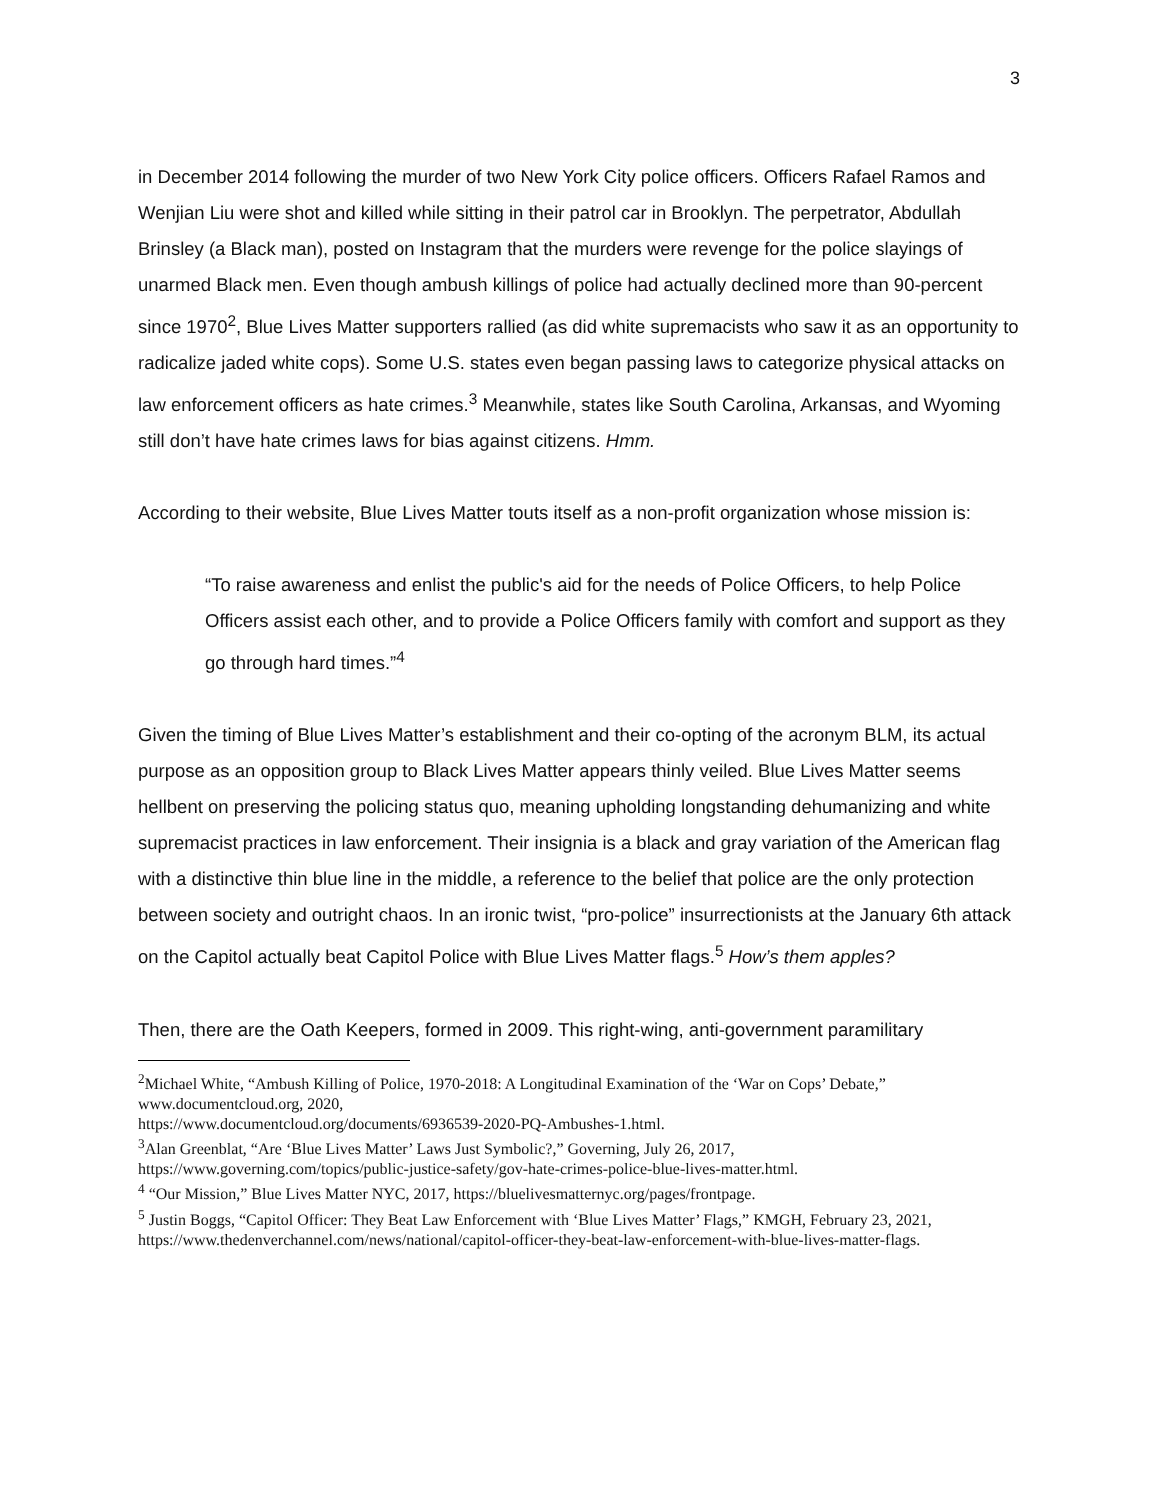3
in December 2014 following the murder of two New York City police officers. Officers Rafael Ramos and Wenjian Liu were shot and killed while sitting in their patrol car in Brooklyn. The perpetrator, Abdullah Brinsley (a Black man), posted on Instagram that the murders were revenge for the police slayings of unarmed Black men. Even though ambush killings of police had actually declined more than 90-percent since 1970<sup>2</sup>, Blue Lives Matter supporters rallied (as did white supremacists who saw it as an opportunity to radicalize jaded white cops). Some U.S. states even began passing laws to categorize physical attacks on law enforcement officers as hate crimes.<sup>3</sup> Meanwhile, states like South Carolina, Arkansas, and Wyoming still don’t have hate crimes laws for bias against citizens. Hmm.
According to their website, Blue Lives Matter touts itself as a non-profit organization whose mission is:
“To raise awareness and enlist the public's aid for the needs of Police Officers, to help Police Officers assist each other, and to provide a Police Officers family with comfort and support as they go through hard times.”<sup>4</sup>
Given the timing of Blue Lives Matter’s establishment and their co-opting of the acronym BLM, its actual purpose as an opposition group to Black Lives Matter appears thinly veiled. Blue Lives Matter seems hellbent on preserving the policing status quo, meaning upholding longstanding dehumanizing and white supremacist practices in law enforcement. Their insignia is a black and gray variation of the American flag with a distinctive thin blue line in the middle, a reference to the belief that police are the only protection between society and outright chaos. In an ironic twist, “pro-police” insurrectionists at the January 6th attack on the Capitol actually beat Capitol Police with Blue Lives Matter flags.<sup>5</sup> How’s them apples?
Then, there are the Oath Keepers, formed in 2009. This right-wing, anti-government paramilitary
<sup>2</sup> Michael White, “Ambush Killing of Police, 1970-2018: A Longitudinal Examination of the ‘War on Cops’ Debate,” www.documentcloud.org, 2020,
https://www.documentcloud.org/documents/6936539-2020-PQ-Ambushes-1.html.
<sup>3</sup> Alan Greenblat, “Are ‘Blue Lives Matter’ Laws Just Symbolic?,” Governing, July 26, 2017,
https://www.governing.com/topics/public-justice-safety/gov-hate-crimes-police-blue-lives-matter.html.
<sup>4</sup> “Our Mission,” Blue Lives Matter NYC, 2017, https://bluelivesmatternyc.org/pages/frontpage.
<sup>5</sup> Justin Boggs, “Capitol Officer: They Beat Law Enforcement with ‘Blue Lives Matter’ Flags,” KMGH, February 23, 2021,
https://www.thedenverchannel.com/news/national/capitol-officer-they-beat-law-enforcement-with-blue-lives-matter-flags.